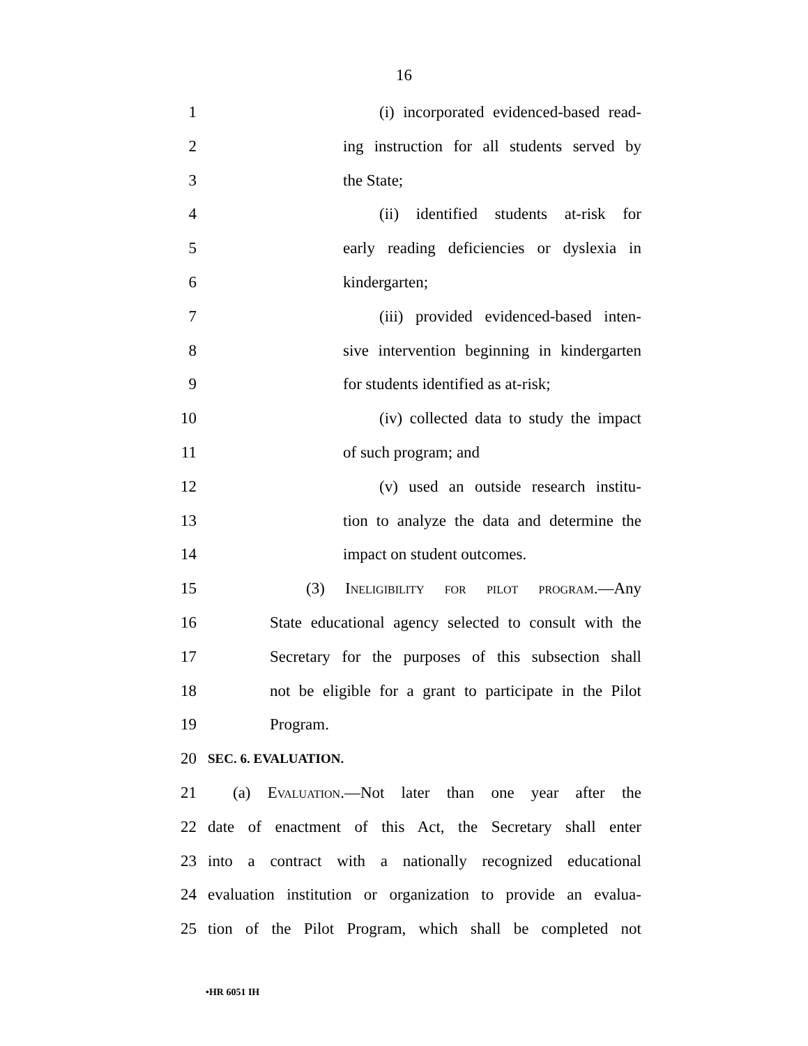16
1 (i) incorporated evidenced-based read-
2 ing instruction for all students served by
3 the State;
4 (ii) identified students at-risk for
5 early reading deficiencies or dyslexia in
6 kindergarten;
7 (iii) provided evidenced-based inten-
8 sive intervention beginning in kindergarten
9 for students identified as at-risk;
10 (iv) collected data to study the impact
11 of such program; and
12 (v) used an outside research institu-
13 tion to analyze the data and determine the
14 impact on student outcomes.
15 (3) Ineligibility for pilot program.—Any
16 State educational agency selected to consult with the
17 Secretary for the purposes of this subsection shall
18 not be eligible for a grant to participate in the Pilot
19 Program.
20 SEC. 6. EVALUATION.
21 (a) Evaluation.—Not later than one year after the
22 date of enactment of this Act, the Secretary shall enter
23 into a contract with a nationally recognized educational
24 evaluation institution or organization to provide an evalua-
25 tion of the Pilot Program, which shall be completed not
•HR 6051 IH